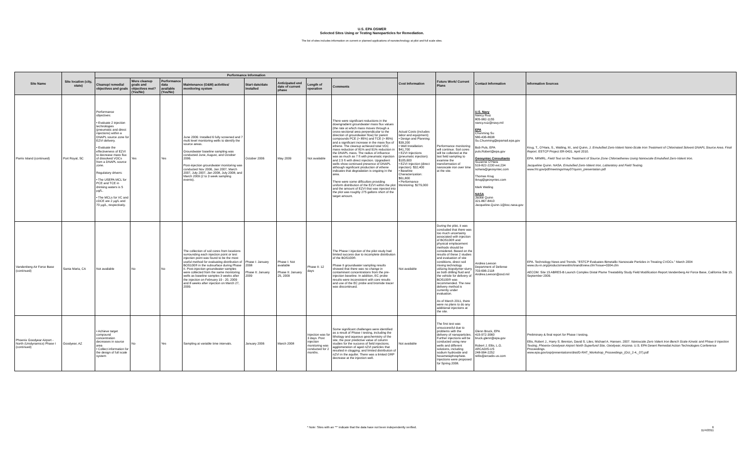U.S. EPA OSWER
Selected Sites Using or Testing Nanoparticles for Remediation.
The list of sites includes information on current or planned applications of nanotechnology at pilot and full scale sites.
| Site Name | Site location (city, state) | Performance Information | | | | | | | | Cost Information | Future Work/ Current Plans | Contact Information | Information Sources |
| --- | --- | --- | --- | --- | --- | --- | --- | --- | --- | --- | --- | --- | --- |
| | | Cleanup/ remedial objectives and goals | Were cleanup goals and objectives met? (Yes/No) | Performance data available (Yes/No) | Maintenance (O&M) activities/ monitoring system | Start date/date installed | Anticipated end date of current phase | Length of operation | Comments | | | | |
| Parris Island (continued) | Port Royal, SC | Performance objectives: • Evaluate 2 injection technologies (pneumatic and direct injections) within a DNAPL source zone for EZVI delivery. • Evaluate the effectiveness of EZVI to decrease mass flux of dissolved VOCs from a DNAPL source zone. Regulatory drivers: • The USEPA MCL for PCE and TCE in drinking waters is 5 µg/L. • The MCLs for VC and cDCE are 2 µg/L and 70 µg/L, respectively. | Yes | Yes | June 2006: Installed 6 fully screened and 7 multi level monitoring wells to identify the source areas. Groundwater baseline sampling was conducted June, August, and October 2006. Post-injection groundwater monitoring was conducted Nov 2006, Jan 2007, March 2007, July 2007, Jan 2008, July 2008; and March 2009 (2 to 3 week sampling events). | October 2006 | May 2009 | Not available | There were significant reductions in the downgradient groundwater mass flux values (the rate at which mass moves through a cross-sectional area perpendicular to the direction of groundwater flow) for parent compounds PCE (> 85%) and TCE (> 85%) and a significant increase in the mass flux of ethene. The cleanup achieved total VOC mass reduction of 81% and 91% reduction in the DNAPL mass. The radius of influence was as much as 7 ft with pneumatic injection and 2.5 ft with direct injection. Upgradient wells show continued presence of DNAPL although significant production of ethene indicates that degradation is ongoing in the area. There were some difficulties providing uniform distribution of the EZVI within the plot and the amount of EZVI that was injected into the plot was roughly 275 gallons short of the target amount. | Actual Costs (includes labor and equipment): • Design and Planning: $39,200 • Well Installation: $41,700 • EZVI Injections (pneumatic injection): $105,600 • EZVI Injection (direct injection): $32,400 • Baseline Characterization: $61,800 • Performance Monitoring: $279,000 | Performance monitoring will continue. Soil cores will be collected at the last field sampling to examine the transformation of nanoscale iron over time at the site. | U.S. Navy Nancy Ruiz 805-982-1155 nancy.ruiz@navy.mil EPA Chunming Su 580-436-8638 Su.Chunming@epamail.epa.gov Bob Puls, EPA puls.Robert@epa.gov Geosyntec Consultants Suzanne O'Hara 519-822-2230 ext.234 sohara@geosyntec.com Thomas Krug tkrug@geosyntec.com Mark Watling NASA Jackie Quinn 321-867-8410 Jacqueline.Quinn-1@ksc.nasa.gov | Krug, T., O'Hara, S., Watling, M., and Quinn, J. Emulsified Zero-Valent Nano-Scale Iron Treatment of Chlorinated Solvent DNAPL Source Area. Final Report . ESTCP Project ER-0431. April 2010. EPA. NRMRL. Field Test on the Treatment of Source Zone Chloroethenes Using Nanoscale Emulsified Zero-Valent Iron. Jacqueline Quinn. NASA. Emulsified Zero-Valent Iron, Laboratory and Field Testing . www.frtr.gov/pdf/meetings/may07/quinn_presentation.pdf |
| Vandenberg Air Force Base (continued) | Santa Maria, CA | Not available | No | No | The collection of soil cores from locations surrounding each injection point or test injection point was found to be the most useful method for evaluating distribution of BOS100® in the subsurface during Phase II. Post-injection groundwater samples were collected from the same monitoring wells as baseline samples 3 weeks after the injection on February 19 - 20, 2009 and 8 weeks after injection on March 27, 2009. | Phase I: January 2008 Phase II: January 2009 | Phase I: Not available Phase II: January 25, 2009 | Phase II: 12 days | The Phase I injection of the pilot study had limited success due to incomplete distribution of the BOS100®. Phase II groundwater sampling results showed that there was no change in contaminant concentrations from the pre-injection baseline. In addition, EC probe results were inconsistent with core results and use of the EC probe and bromide tracer was discontinued. | Not available | During the pilot, it was concluded that there was too much uncertainty associated with injection of BOS100® and physical emplacement methods should be considered. Based on the results of these 2 studies and evaluation of site conditions, direct soil mixing technology utilizing biopolymer slurry as both drilling fluid and the vehicle for delivery of BOS100® was recommended. The new delivery method is currently under evaluation. As of March 2011, there were no plans to do any additional injections at the site. | Andrea Leeson Department of Defense 703-696-2118 Andrea.Leeson@osd.mil | EPA. Technology News and Trends. "ESTCP Evaluates Bimetallic Nanoscale Particles in Treating CVOCs." March 2004 www.clu-in.org/products/newsltrs/tnandt/view.cfm?issue=0304.cfm AECOM. Site 15 ABRES-B Launch Complex Distal Plume Treatability Study Field Modification Report.Vandenberg Air Force Base, California Site 15. September 2009. |
| Phoenix Goodyear Airport - North (Unidynamics) Phase I (continued) | Goodyear, AZ | • Achieve target compound concentration decreases in source area • Collect information for the design of full scale system | No | Yes | Sampling at variable time intervals. | January 2006 | March 2008 | Injection was for 3 days. Post injection monitoring was conducted for 2 months. | Some significant challenges were identified as a result of Phase I testing, including the lithology and aqueous geochemistry of the site; the poor predictive value of column studies for the success of field injections; agglomeration of aged nZVI particles that resulted in clogging; and limited distribution of nZVI in the aquifer. There was a limited ORP decrease at the injection well. | Not available | The first test was unsuccessful due to problems with the delivery of nanoparticles. Further injections will be conducted using new wells and different solutions, including sodium hydroxide and hexametaphosphate. Injections were proposed for Spring 2008. | Glenn Bruck, EPA 415-972-3060 bruck.glenn@epa.gov Robert J. Ellis, L.G. ARCADIS-US 248-994-2252 rellis@arcadis-us.com | Preliminary & final report for Phase I testing. Ellis, Robert J., Harry S. Brenton, David S. Liles; Michael A. Hansen. 2007. Nanoscale Zero Valent Iron Bench Scale Kinetic and Phase II Injection Testing, Phoenix-Goodyear Airport North Superfund Site, Goodyear, Arizona . U.S. EPA Desert Remedial Action Technologies Conference Proceedings. www.epa.gov/osp/presentations/drat/D-RAT_Workshop_Proceedings_(Oct_2-4,_07).pdf |
* Note: Sites with an "*" indicate that the data have not been independently verified. 6
11/4/2011